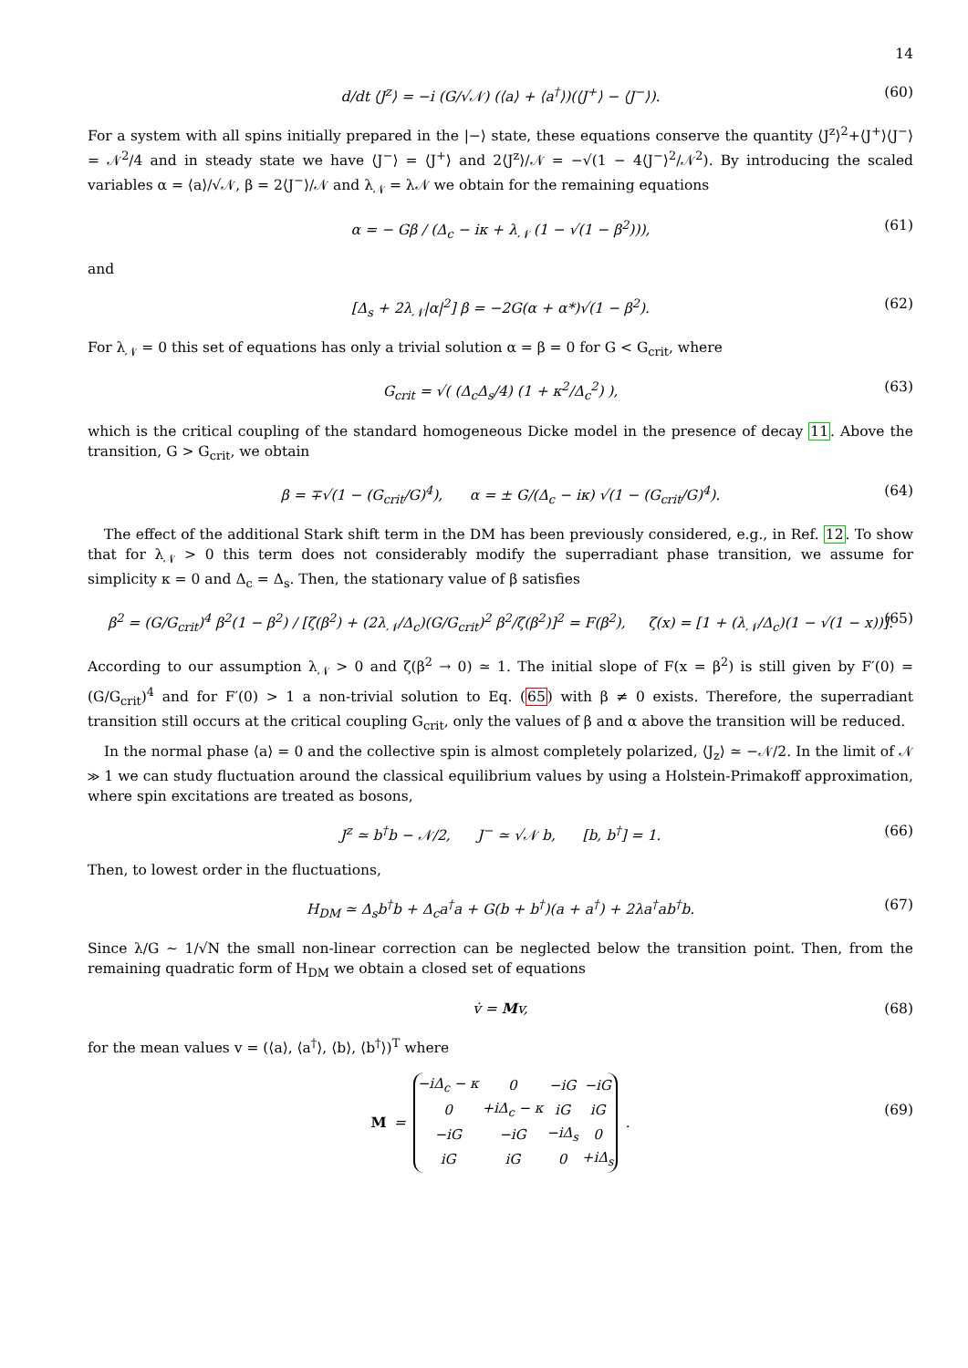14
d/dt ⟨J<sup>z</sup>⟩ = −i (G/√𝒩) (⟨a⟩ + ⟨a<sup>†</sup>⟩)(⟨J<sup>+</sup>⟩ − ⟨J<sup>−</sup>⟩). (60)
For a system with all spins initially prepared in the |−⟩ state, these equations conserve the quantity ⟨J<sup>z</sup>⟩<sup>2</sup>+⟨J<sup>+</sup>⟩⟨J<sup>−</sup>⟩ = 𝒩<sup>2</sup>/4 and in steady state we have ⟨J<sup>−</sup>⟩ = ⟨J<sup>+</sup>⟩ and 2⟨J<sup>z</sup>⟩/𝒩 = −√(1 − 4⟨J<sup>−</sup>⟩<sup>2</sup>/𝒩<sup>2</sup>). By introducing the scaled variables α = ⟨a⟩/√𝒩, β = 2⟨J<sup>−</sup>⟩/𝒩 and λ<sub>𝒩</sub> = λ𝒩 we obtain for the remaining equations
α = − Gβ / (Δ<sub>c</sub> − iκ + λ<sub>𝒩</sub> (1 − √(1 − β<sup>2</sup>))), (61)
and
[Δ<sub>s</sub> + 2λ<sub>𝒩</sub>|α|<sup>2</sup>] β = −2G(α + α*)√(1 − β<sup>2</sup>). (62)
For λ<sub>𝒩</sub> = 0 this set of equations has only a trivial solution α = β = 0 for G < G<sub>crit</sub>, where
G<sub>crit</sub> = √( (Δ<sub>c</sub>Δ<sub>s</sub>/4) (1 + κ<sup>2</sup>/Δ<sub>c</sub><sup>2</sup>) ), (63)
which is the critical coupling of the standard homogeneous Dicke model in the presence of decay 11. Above the transition, G > G<sub>crit</sub>, we obtain
β = ∓√(1 − (G<sub>crit</sub>/G)<sup>4</sup>), α = ± G/(Δ<sub>c</sub> − iκ) √(1 − (G<sub>crit</sub>/G)<sup>4</sup>). (64)
The effect of the additional Stark shift term in the DM has been previously considered, e.g., in Ref. 12. To show that for λ<sub>𝒩</sub> > 0 this term does not considerably modify the superradiant phase transition, we assume for simplicity κ = 0 and Δ<sub>c</sub> = Δ<sub>s</sub>. Then, the stationary value of β satisfies
β<sup>2</sup> = (G/G<sub>crit</sub>)<sup>4</sup> β<sup>2</sup>(1 − β<sup>2</sup>) / [ζ(β<sup>2</sup>) + (2λ<sub>𝒩</sub>/Δ<sub>c</sub>)(G/G<sub>crit</sub>)<sup>2</sup> β<sup>2</sup>/ζ(β<sup>2</sup>)]<sup>2</sup> = F(β<sup>2</sup>), ζ(x) = [1 + (λ<sub>𝒩</sub>/Δ<sub>c</sub>)(1 − √(1 − x))]. (65)
According to our assumption λ<sub>𝒩</sub> > 0 and ζ(β<sup>2</sup> → 0) ≃ 1. The initial slope of F(x = β<sup>2</sup>) is still given by F′(0) = (G/G<sub>crit</sub>)<sup>4</sup> and for F′(0) > 1 a non-trivial solution to Eq. (65) with β ≠ 0 exists. Therefore, the superradiant transition still occurs at the critical coupling G<sub>crit</sub>, only the values of β and α above the transition will be reduced.
In the normal phase ⟨a⟩ = 0 and the collective spin is almost completely polarized, ⟨J<sub>z</sub>⟩ ≃ −𝒩/2. In the limit of 𝒩 ≫ 1 we can study fluctuation around the classical equilibrium values by using a Holstein-Primakoff approximation, where spin excitations are treated as bosons,
J<sup>z</sup> ≃ b<sup>†</sup>b − 𝒩/2, J<sup>−</sup> ≃ √𝒩 b, [b, b<sup>†</sup>] = 1. (66)
Then, to lowest order in the fluctuations,
H<sub>DM</sub> ≃ Δ<sub>s</sub>b<sup>†</sup>b + Δ<sub>c</sub>a<sup>†</sup>a + G(b + b<sup>†</sup>)(a + a<sup>†</sup>) + 2λa<sup>†</sup>ab<sup>†</sup>b. (67)
Since λ/G ∼ 1/√N the small non-linear correction can be neglected below the transition point. Then, from the remaining quadratic form of H<sub>DM</sub> we obtain a closed set of equations
v̇ = Mv, (68)
for the mean values v = (⟨a⟩, ⟨a<sup>†</sup>⟩, ⟨b⟩, ⟨b<sup>†</sup>⟩)<sup>T</sup> where
M =
| −iΔ<sub>c</sub> − κ | 0 | −iG | −iG |
| 0 | +iΔ<sub>c</sub> − κ | iG | iG |
| −iG | −iG | −iΔ<sub>s</sub> | 0 |
| iG | iG | 0 | +iΔ<sub>s</sub> |
.
(69)